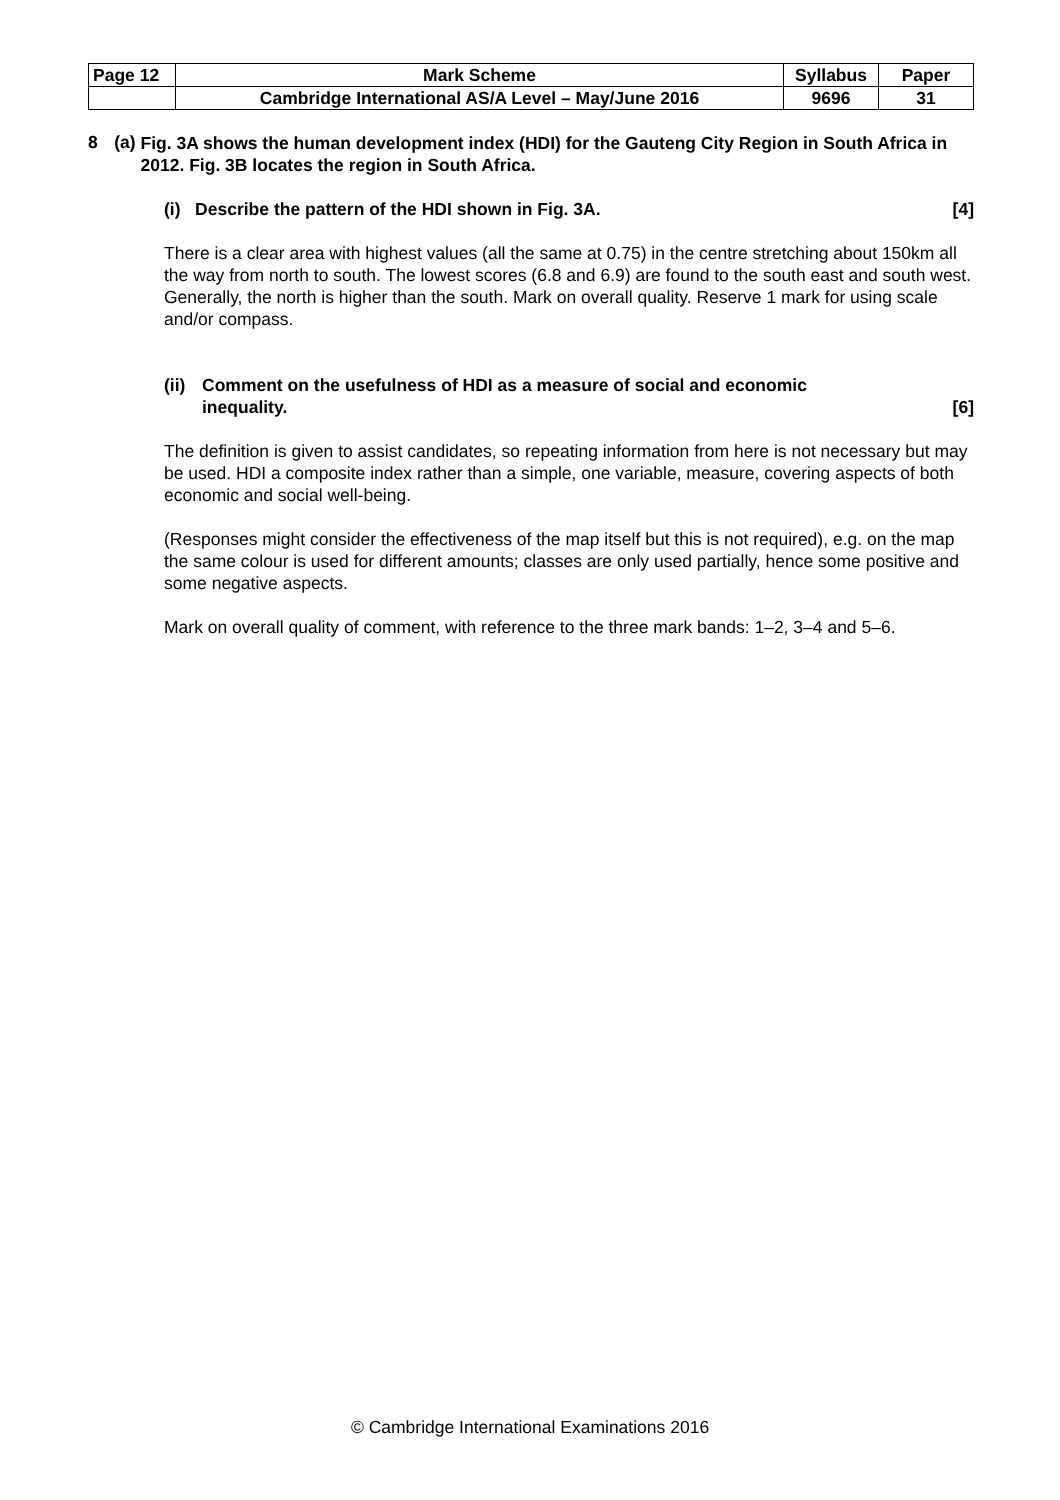| Page 12 | Mark Scheme | Syllabus | Paper |
| | Cambridge International AS/A Level – May/June 2016 | 9696 | 31 |
8 (a)
Fig. 3A shows the human development index (HDI) for the Gauteng City Region in South Africa in 2012. Fig. 3B locates the region in South Africa.
(i) Describe the pattern of the HDI shown in Fig. 3A. [4]
There is a clear area with highest values (all the same at 0.75) in the centre stretching about 150km all the way from north to south. The lowest scores (6.8 and 6.9) are found to the south east and south west. Generally, the north is higher than the south. Mark on overall quality. Reserve 1 mark for using scale and/or compass.
(ii) Comment on the usefulness of HDI as a measure of social and economic
inequality. [6]
The definition is given to assist candidates, so repeating information from here is not necessary but may be used. HDI a composite index rather than a simple, one variable, measure, covering aspects of both economic and social well-being.
(Responses might consider the effectiveness of the map itself but this is not required), e.g. on the map the same colour is used for different amounts; classes are only used partially, hence some positive and some negative aspects.
Mark on overall quality of comment, with reference to the three mark bands: 1–2, 3–4 and 5–6.
© Cambridge International Examinations 2016